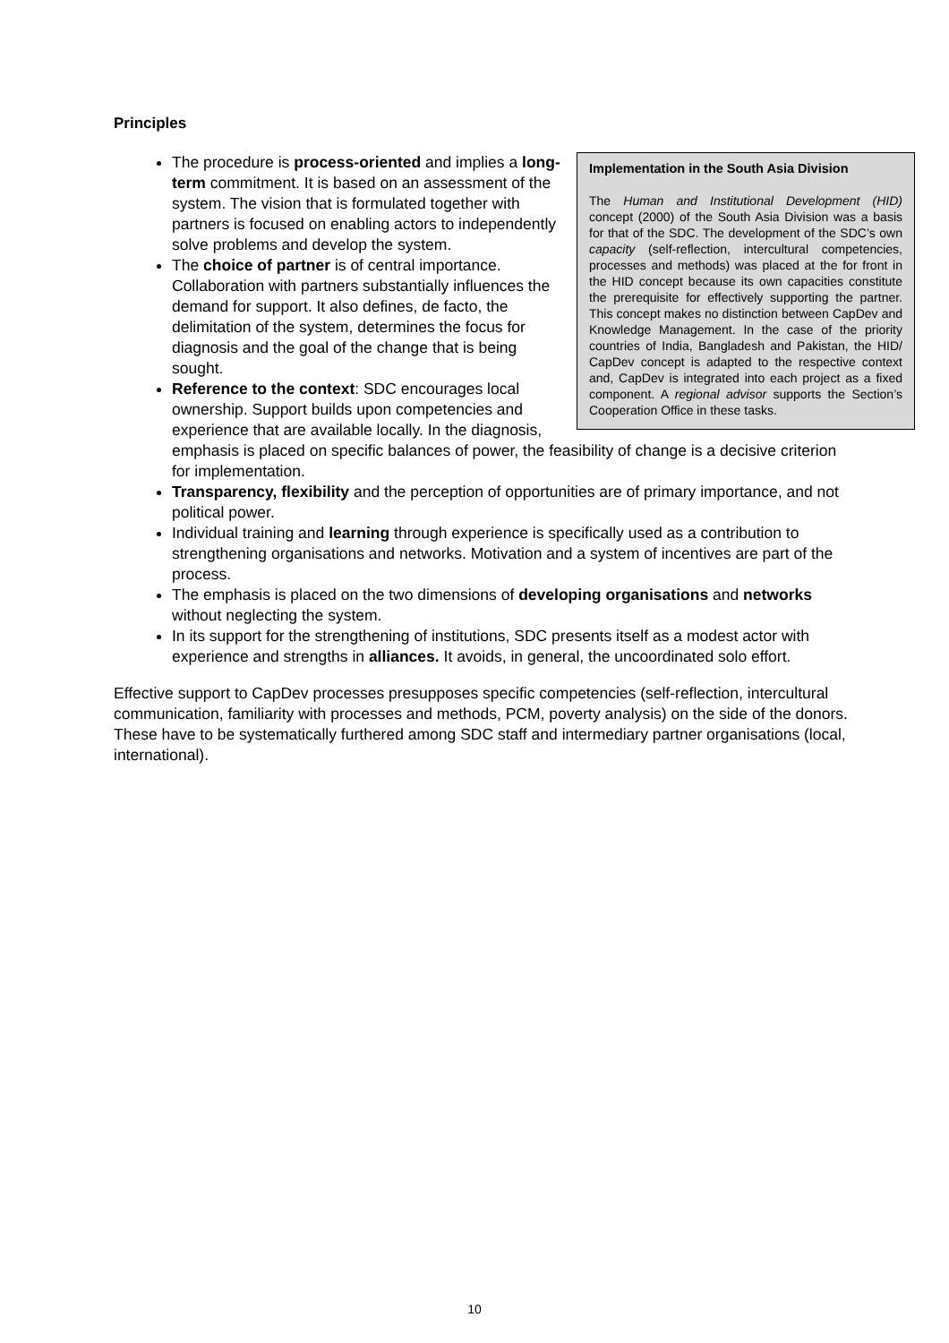Principles
Implementation in the South Asia Division
The Human and Institutional Development (HID) concept (2000) of the South Asia Division was a basis for that of the SDC. The development of the SDC’s own capacity (self-reflection, intercultural competencies, processes and methods) was placed at the for front in the HID concept because its own capacities constitute the prerequisite for effectively supporting the partner. This concept makes no distinction between CapDev and Knowledge Management. In the case of the priority countries of India, Bangladesh and Pakistan, the HID/ CapDev concept is adapted to the respective context and, CapDev is integrated into each project as a fixed component. A regional advisor supports the Section’s Cooperation Office in these tasks.
The procedure is process-oriented and implies a long-term commitment. It is based on an assessment of the system. The vision that is formulated together with partners is focused on enabling actors to independently solve problems and develop the system.
The choice of partner is of central importance. Collaboration with partners substantially influences the demand for support. It also defines, de facto, the delimitation of the system, determines the focus for diagnosis and the goal of the change that is being sought.
Reference to the context: SDC encourages local ownership. Support builds upon competencies and experience that are available locally. In the diagnosis, emphasis is placed on specific balances of power, the feasibility of change is a decisive criterion for implementation.
Transparency, flexibility and the perception of opportunities are of primary importance, and not political power.
Individual training and learning through experience is specifically used as a contribution to strengthening organisations and networks. Motivation and a system of incentives are part of the process.
The emphasis is placed on the two dimensions of developing organisations and networks without neglecting the system.
In its support for the strengthening of institutions, SDC presents itself as a modest actor with experience and strengths in alliances. It avoids, in general, the uncoordinated solo effort.
Effective support to CapDev processes presupposes specific competencies (self-reflection, intercultural communication, familiarity with processes and methods, PCM, poverty analysis) on the side of the donors. These have to be systematically furthered among SDC staff and intermediary partner organisations (local, international).
10